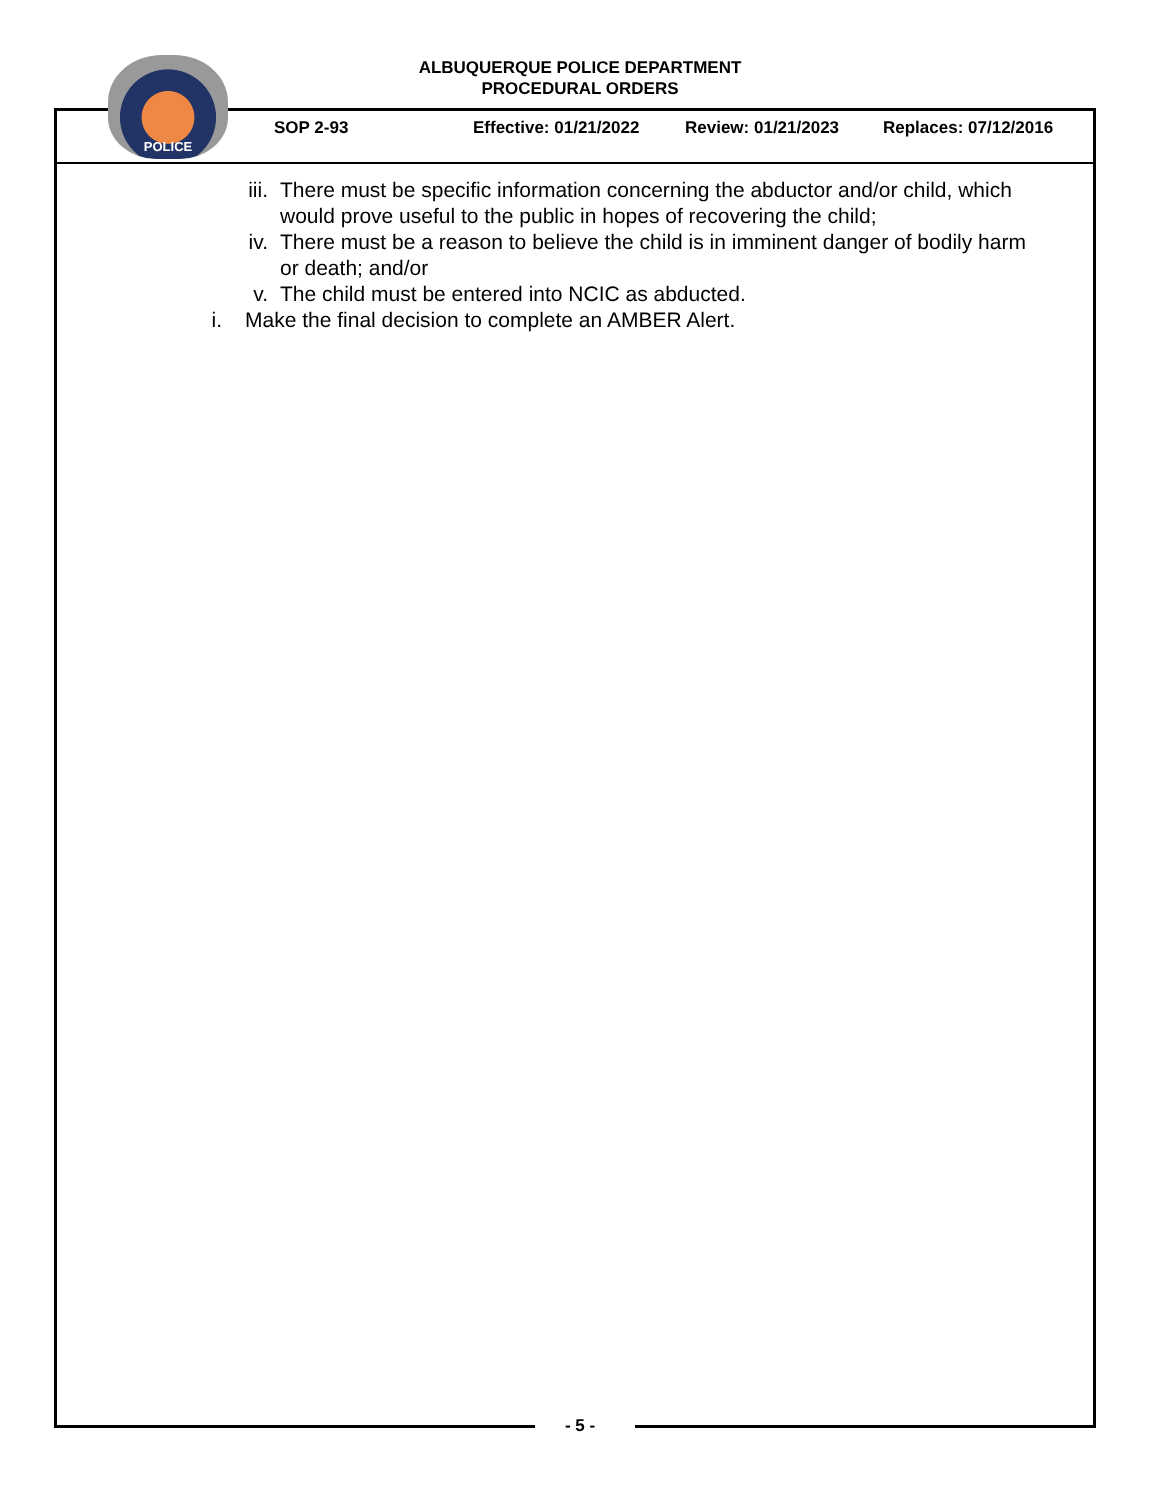ALBUQUERQUE POLICE DEPARTMENT
PROCEDURAL ORDERS
POLICE
SOP 2-93 Effective: 01/21/2022 Review: 01/21/2023 Replaces: 07/12/2016
iii. There must be specific information concerning the abductor and/or child, which would prove useful to the public in hopes of recovering the child;
iv. There must be a reason to believe the child is in imminent danger of bodily harm or death; and/or
v. The child must be entered into NCIC as abducted.
i. Make the final decision to complete an AMBER Alert.
- 5 -